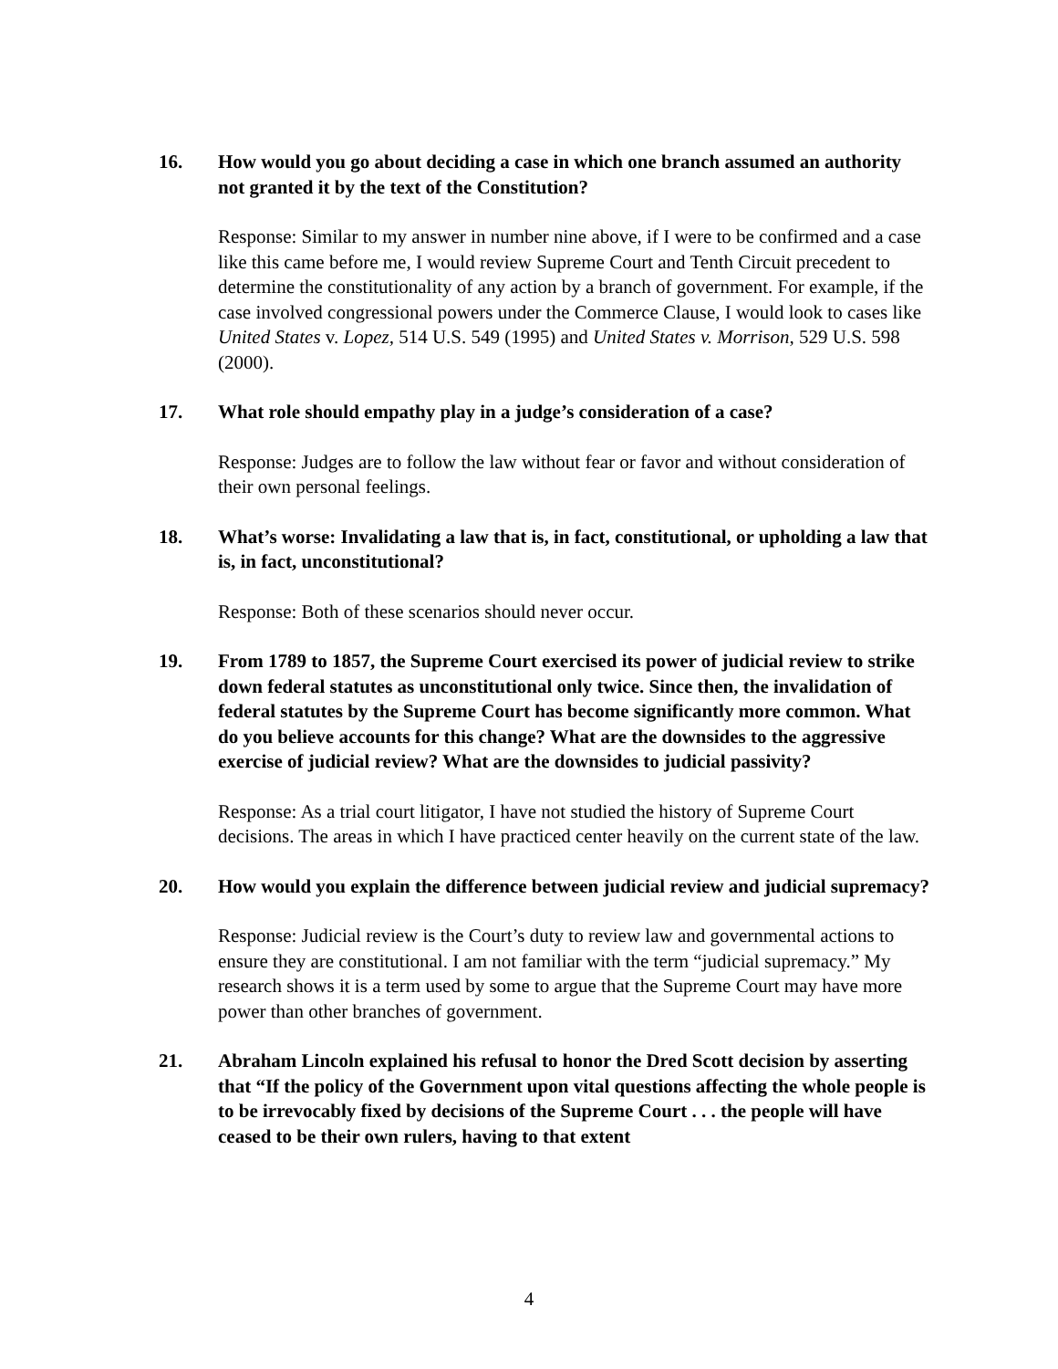16. How would you go about deciding a case in which one branch assumed an authority not granted it by the text of the Constitution?
Response: Similar to my answer in number nine above, if I were to be confirmed and a case like this came before me, I would review Supreme Court and Tenth Circuit precedent to determine the constitutionality of any action by a branch of government. For example, if the case involved congressional powers under the Commerce Clause, I would look to cases like United States v. Lopez, 514 U.S. 549 (1995) and United States v. Morrison, 529 U.S. 598 (2000).
17. What role should empathy play in a judge’s consideration of a case?
Response: Judges are to follow the law without fear or favor and without consideration of their own personal feelings.
18. What’s worse: Invalidating a law that is, in fact, constitutional, or upholding a law that is, in fact, unconstitutional?
Response: Both of these scenarios should never occur.
19. From 1789 to 1857, the Supreme Court exercised its power of judicial review to strike down federal statutes as unconstitutional only twice. Since then, the invalidation of federal statutes by the Supreme Court has become significantly more common. What do you believe accounts for this change? What are the downsides to the aggressive exercise of judicial review? What are the downsides to judicial passivity?
Response: As a trial court litigator, I have not studied the history of Supreme Court decisions. The areas in which I have practiced center heavily on the current state of the law.
20. How would you explain the difference between judicial review and judicial supremacy?
Response: Judicial review is the Court’s duty to review law and governmental actions to ensure they are constitutional. I am not familiar with the term “judicial supremacy.” My research shows it is a term used by some to argue that the Supreme Court may have more power than other branches of government.
21. Abraham Lincoln explained his refusal to honor the Dred Scott decision by asserting that “If the policy of the Government upon vital questions affecting the whole people is to be irrevocably fixed by decisions of the Supreme Court . . . the people will have ceased to be their own rulers, having to that extent
4